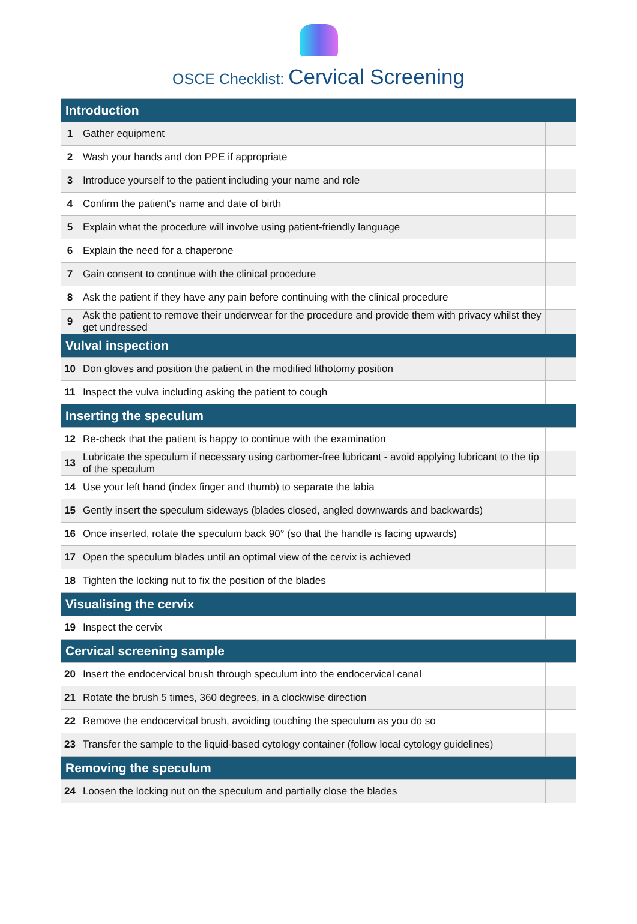OSCE Checklist: Cervical Screening
| Introduction | | |
| 1 | Gather equipment | |
| 2 | Wash your hands and don PPE if appropriate | |
| 3 | Introduce yourself to the patient including your name and role | |
| 4 | Confirm the patient's name and date of birth | |
| 5 | Explain what the procedure will involve using patient-friendly language | |
| 6 | Explain the need for a chaperone | |
| 7 | Gain consent to continue with the clinical procedure | |
| 8 | Ask the patient if they have any pain before continuing with the clinical procedure | |
| 9 | Ask the patient to remove their underwear for the procedure and provide them with privacy whilst they get undressed | |
| Vulval inspection | | |
| 10 | Don gloves and position the patient in the modified lithotomy position | |
| 11 | Inspect the vulva including asking the patient to cough | |
| Inserting the speculum | | |
| 12 | Re-check that the patient is happy to continue with the examination | |
| 13 | Lubricate the speculum if necessary using carbomer-free lubricant - avoid applying lubricant to the tip of the speculum | |
| 14 | Use your left hand (index finger and thumb) to separate the labia | |
| 15 | Gently insert the speculum sideways (blades closed, angled downwards and backwards) | |
| 16 | Once inserted, rotate the speculum back 90° (so that the handle is facing upwards) | |
| 17 | Open the speculum blades until an optimal view of the cervix is achieved | |
| 18 | Tighten the locking nut to fix the position of the blades | |
| Visualising the cervix | | |
| 19 | Inspect the cervix | |
| Cervical screening sample | | |
| 20 | Insert the endocervical brush through speculum into the endocervical canal | |
| 21 | Rotate the brush 5 times, 360 degrees, in a clockwise direction | |
| 22 | Remove the endocervical brush, avoiding touching the speculum as you do so | |
| 23 | Transfer the sample to the liquid-based cytology container (follow local cytology guidelines) | |
| Removing the speculum | | |
| 24 | Loosen the locking nut on the speculum and partially close the blades | |